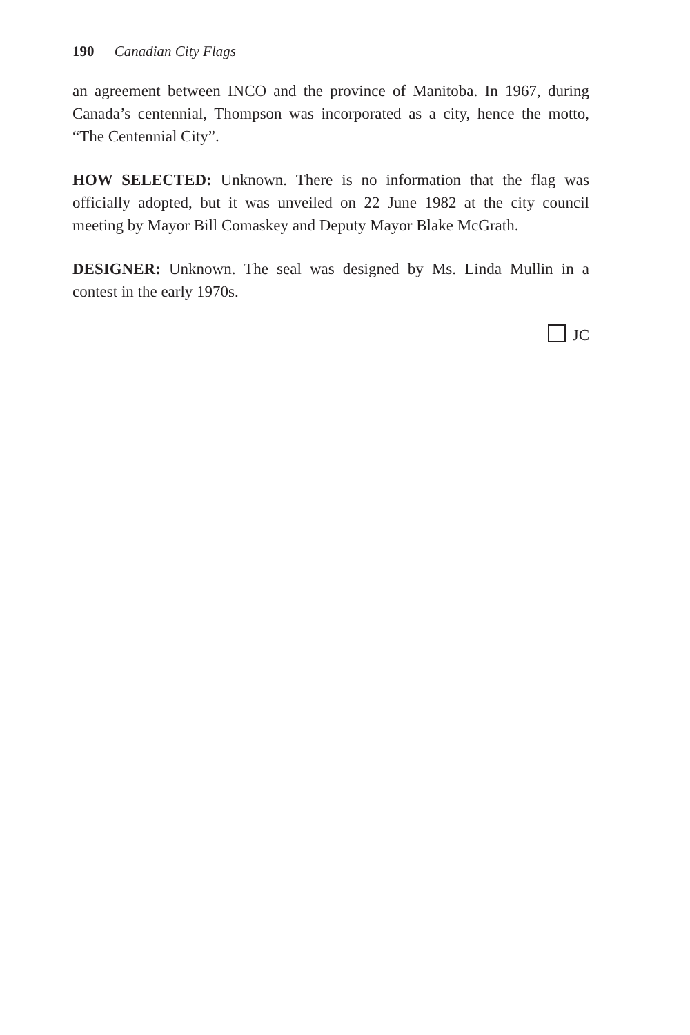190 Canadian City Flags
an agreement between INCO and the province of Manitoba. In 1967, during Canada’s centennial, Thompson was incorporated as a city, hence the motto, “The Centennial City”.
HOW SELECTED: Unknown. There is no information that the flag was officially adopted, but it was unveiled on 22 June 1982 at the city council meeting by Mayor Bill Comaskey and Deputy Mayor Blake McGrath.
DESIGNER: Unknown. The seal was designed by Ms. Linda Mullin in a contest in the early 1970s.
JC